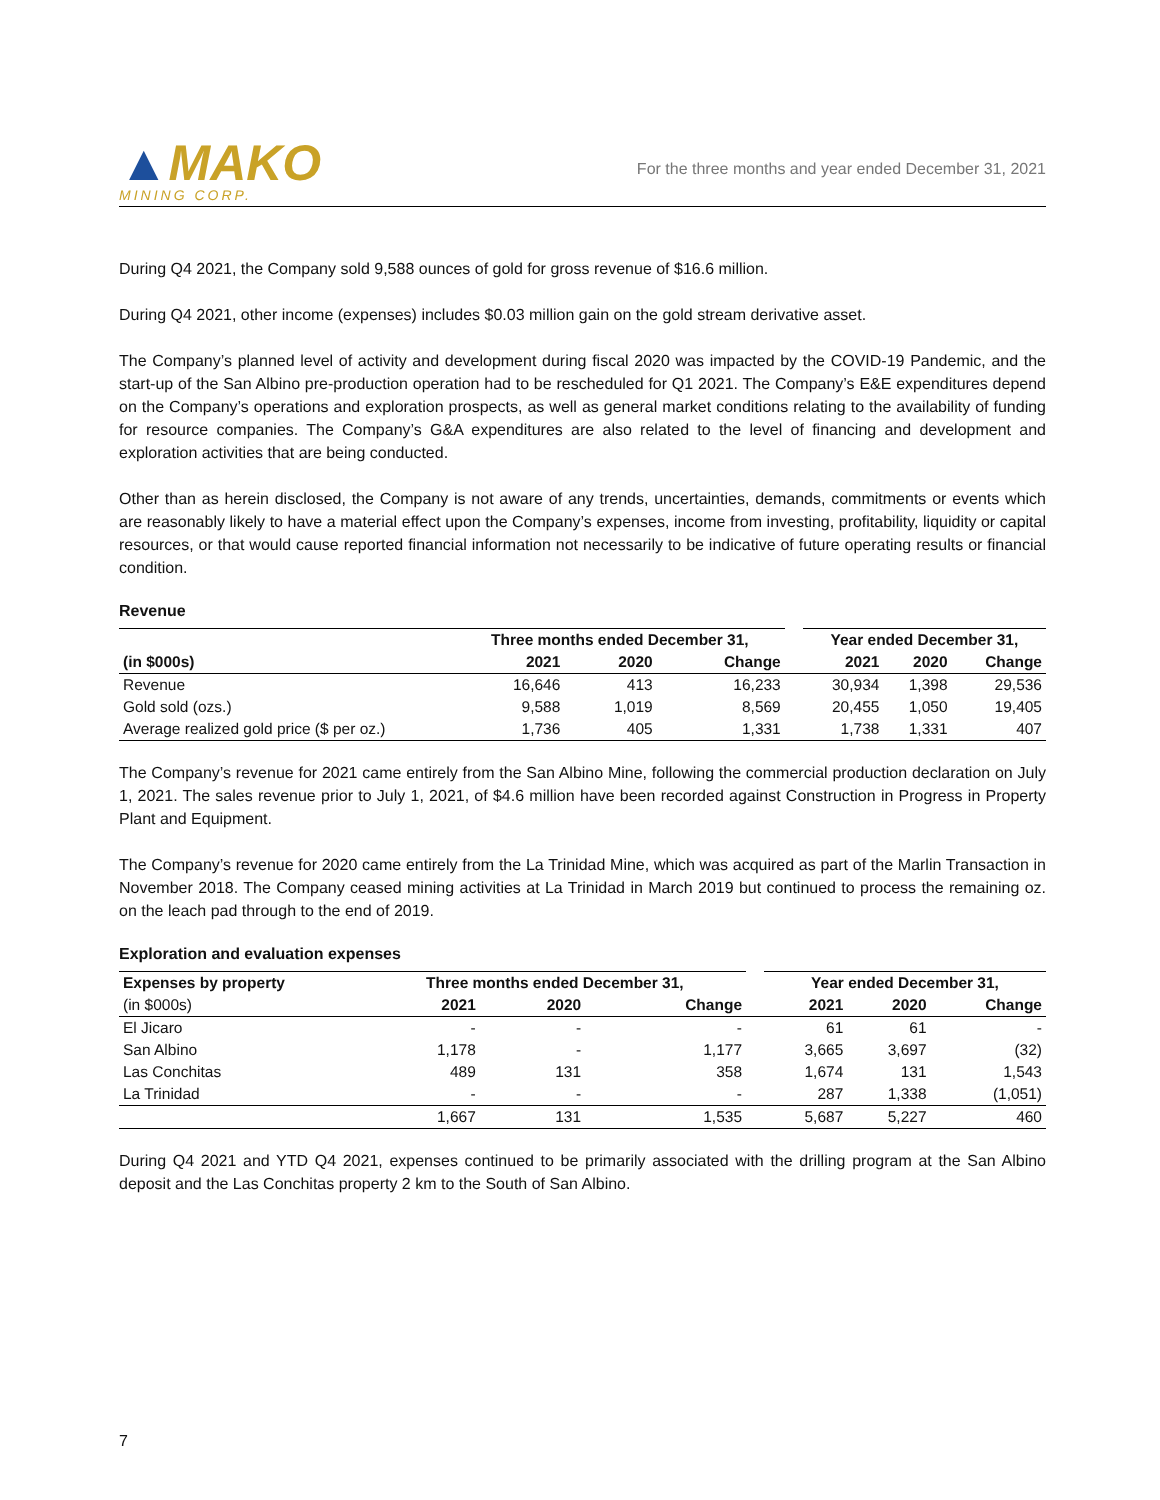▲MAKO
MINING CORP.
For the three months and year ended December 31, 2021
During Q4 2021, the Company sold 9,588 ounces of gold for gross revenue of $16.6 million.
During Q4 2021, other income (expenses) includes $0.03 million gain on the gold stream derivative asset.
The Company’s planned level of activity and development during fiscal 2020 was impacted by the COVID-19 Pandemic, and the start-up of the San Albino pre-production operation had to be rescheduled for Q1 2021. The Company’s E&E expenditures depend on the Company’s operations and exploration prospects, as well as general market conditions relating to the availability of funding for resource companies. The Company’s G&A expenditures are also related to the level of financing and development and exploration activities that are being conducted.
Other than as herein disclosed, the Company is not aware of any trends, uncertainties, demands, commitments or events which are reasonably likely to have a material effect upon the Company’s expenses, income from investing, profitability, liquidity or capital resources, or that would cause reported financial information not necessarily to be indicative of future operating results or financial condition.
Revenue
| | Three months ended December 31, | | | | Year ended December 31, | | |
| --- | --- | --- | --- | --- | --- | --- | --- |
| (in $000s) | 2021 | 2020 | Change | | 2021 | 2020 | Change |
| Revenue | 16,646 | 413 | 16,233 | | 30,934 | 1,398 | 29,536 |
| Gold sold (ozs.) | 9,588 | 1,019 | 8,569 | | 20,455 | 1,050 | 19,405 |
| Average realized gold price ($ per oz.) | 1,736 | 405 | 1,331 | | 1,738 | 1,331 | 407 |
The Company’s revenue for 2021 came entirely from the San Albino Mine, following the commercial production declaration on July 1, 2021. The sales revenue prior to July 1, 2021, of $4.6 million have been recorded against Construction in Progress in Property Plant and Equipment.
The Company’s revenue for 2020 came entirely from the La Trinidad Mine, which was acquired as part of the Marlin Transaction in November 2018. The Company ceased mining activities at La Trinidad in March 2019 but continued to process the remaining oz. on the leach pad through to the end of 2019.
Exploration and evaluation expenses
| Expenses by property | Three months ended December 31, | | | | Year ended December 31, | | |
| --- | --- | --- | --- | --- | --- | --- | --- |
| (in $000s) | 2021 | 2020 | Change | | 2021 | 2020 | Change |
| El Jicaro | - | - | - | | 61 | 61 | - |
| San Albino | 1,178 | - | 1,177 | | 3,665 | 3,697 | (32) |
| Las Conchitas | 489 | 131 | 358 | | 1,674 | 131 | 1,543 |
| La Trinidad | - | - | - | | 287 | 1,338 | (1,051) |
| | 1,667 | 131 | 1,535 | | 5,687 | 5,227 | 460 |
During Q4 2021 and YTD Q4 2021, expenses continued to be primarily associated with the drilling program at the San Albino deposit and the Las Conchitas property 2 km to the South of San Albino.
7